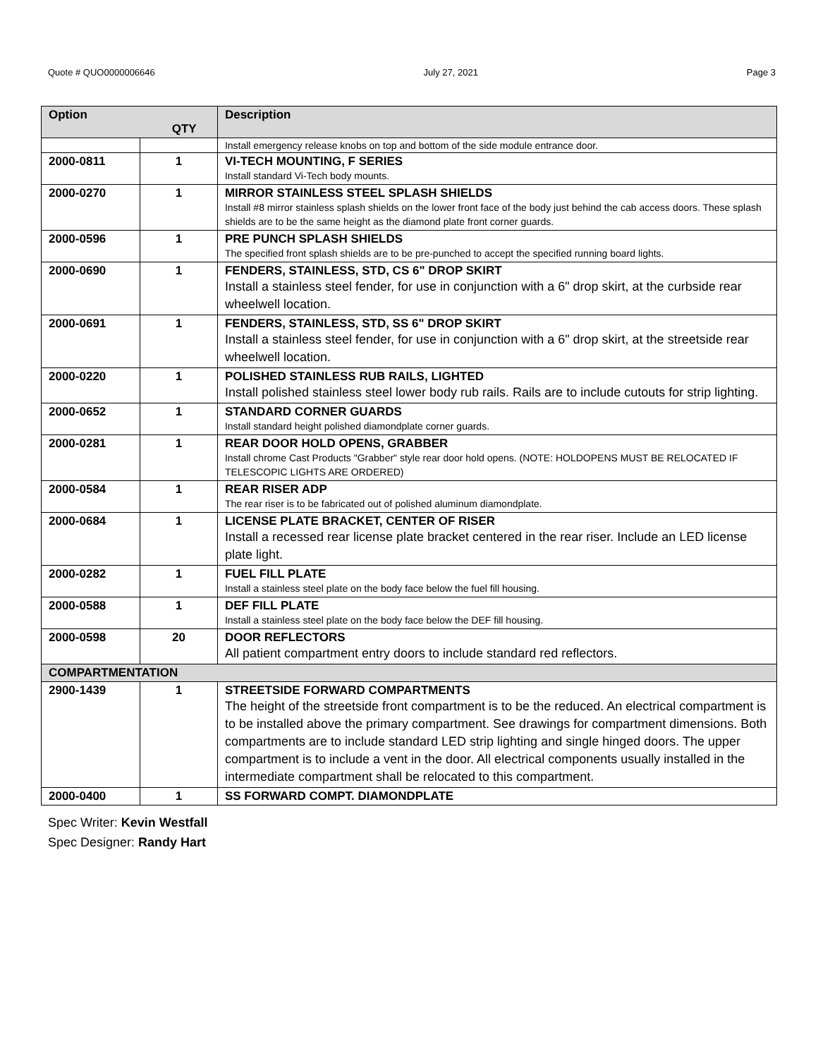Quote # QUO0000006646 July 27, 2021 Page 3
| Option QTY | | Description |
| --- | --- | --- |
| | | Install emergency release knobs on top and bottom of the side module entrance door. |
| 2000-0811 | 1 | VI-TECH MOUNTING, F SERIES Install standard Vi-Tech body mounts. |
| 2000-0270 | 1 | MIRROR STAINLESS STEEL SPLASH SHIELDS Install #8 mirror stainless splash shields on the lower front face of the body just behind the cab access doors. These splash shields are to be the same height as the diamond plate front corner guards. |
| 2000-0596 | 1 | PRE PUNCH SPLASH SHIELDS The specified front splash shields are to be pre-punched to accept the specified running board lights. |
| 2000-0690 | 1 | FENDERS, STAINLESS, STD, CS 6" DROP SKIRT Install a stainless steel fender, for use in conjunction with a 6" drop skirt, at the curbside rear wheelwell location. |
| 2000-0691 | 1 | FENDERS, STAINLESS, STD, SS 6" DROP SKIRT Install a stainless steel fender, for use in conjunction with a 6" drop skirt, at the streetside rear wheelwell location. |
| 2000-0220 | 1 | POLISHED STAINLESS RUB RAILS, LIGHTED Install polished stainless steel lower body rub rails. Rails are to include cutouts for strip lighting. |
| 2000-0652 | 1 | STANDARD CORNER GUARDS Install standard height polished diamondplate corner guards. |
| 2000-0281 | 1 | REAR DOOR HOLD OPENS, GRABBER Install chrome Cast Products "Grabber" style rear door hold opens. (NOTE: HOLDOPENS MUST BE RELOCATED IF TELESCOPIC LIGHTS ARE ORDERED) |
| 2000-0584 | 1 | REAR RISER ADP The rear riser is to be fabricated out of polished aluminum diamondplate. |
| 2000-0684 | 1 | LICENSE PLATE BRACKET, CENTER OF RISER Install a recessed rear license plate bracket centered in the rear riser. Include an LED license plate light. |
| 2000-0282 | 1 | FUEL FILL PLATE Install a stainless steel plate on the body face below the fuel fill housing. |
| 2000-0588 | 1 | DEF FILL PLATE Install a stainless steel plate on the body face below the DEF fill housing. |
| 2000-0598 | 20 | DOOR REFLECTORS All patient compartment entry doors to include standard red reflectors. |
| COMPARTMENTATION | | |
| 2900-1439 | 1 | STREETSIDE FORWARD COMPARTMENTS The height of the streetside front compartment is to be the reduced. An electrical compartment is to be installed above the primary compartment. See drawings for compartment dimensions. Both compartments are to include standard LED strip lighting and single hinged doors. The upper compartment is to include a vent in the door. All electrical components usually installed in the intermediate compartment shall be relocated to this compartment. |
| 2000-0400 | 1 | SS FORWARD COMPT. DIAMONDPLATE |
Spec Writer: Kevin Westfall
Spec Designer: Randy Hart